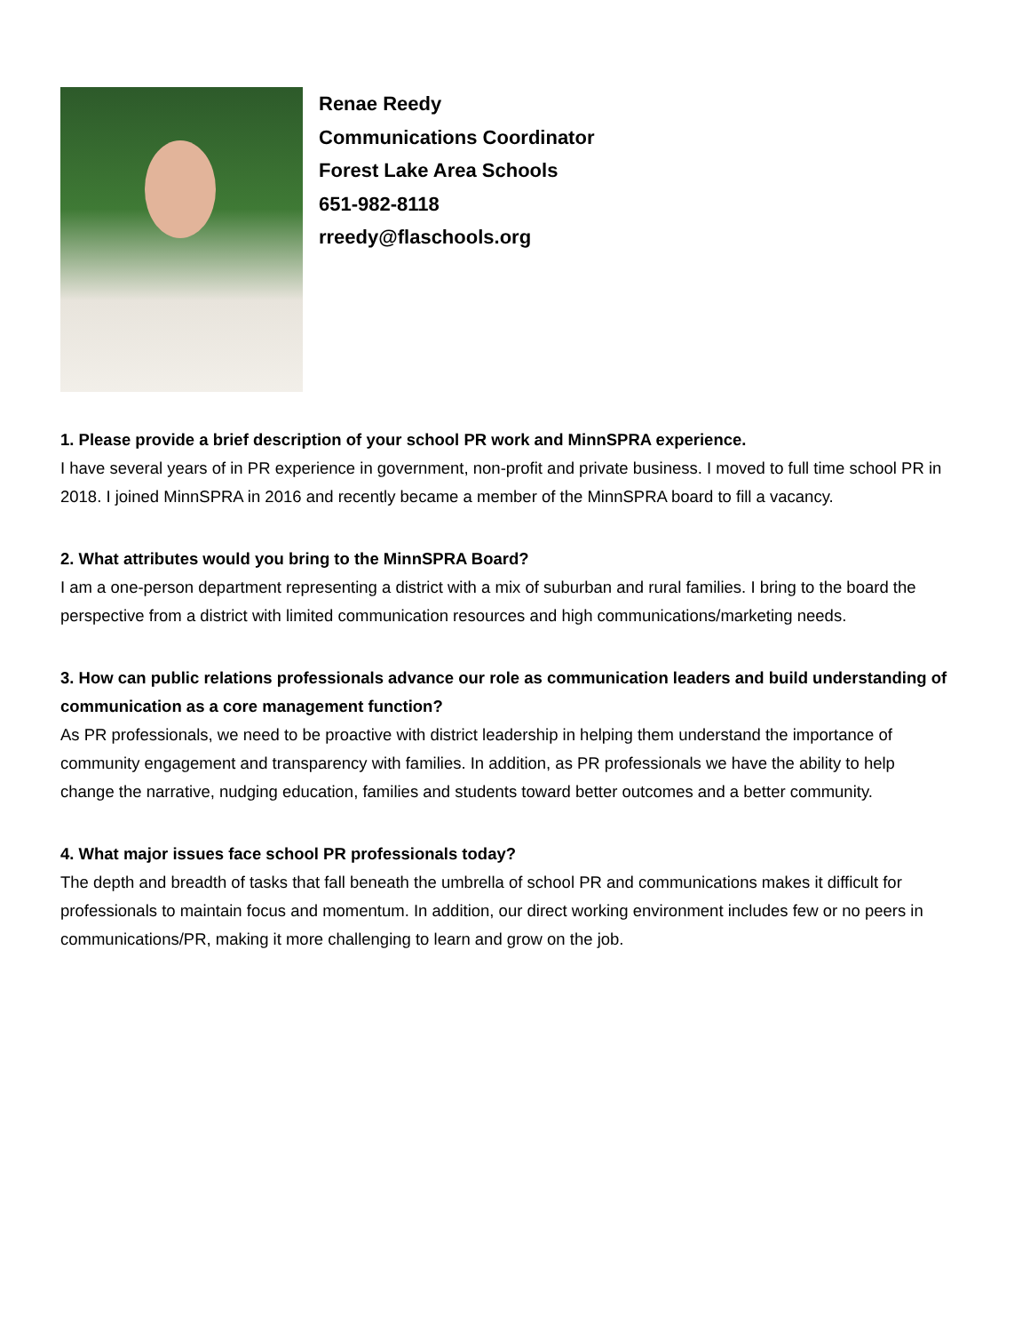Renae Reedy
Communications Coordinator
Forest Lake Area Schools
651-982-8118
rreedy@flaschools.org
1. Please provide a brief description of your school PR work and MinnSPRA experience.
I have several years of in PR experience in government, non-profit and private business. I moved to full time school PR in 2018. I joined MinnSPRA in 2016 and recently became a member of the MinnSPRA board to fill a vacancy.
2. What attributes would you bring to the MinnSPRA Board?
I am a one-person department representing a district with a mix of suburban and rural families. I bring to the board the perspective from a district with limited communication resources and high communications/marketing needs.
3. How can public relations professionals advance our role as communication leaders and build understanding of communication as a core management function?
As PR professionals, we need to be proactive with district leadership in helping them understand the importance of community engagement and transparency with families. In addition, as PR professionals we have the ability to help change the narrative, nudging education, families and students toward better outcomes and a better community.
4. What major issues face school PR professionals today?
The depth and breadth of tasks that fall beneath the umbrella of school PR and communications makes it difficult for professionals to maintain focus and momentum. In addition, our direct working environment includes few or no peers in communications/PR, making it more challenging to learn and grow on the job.